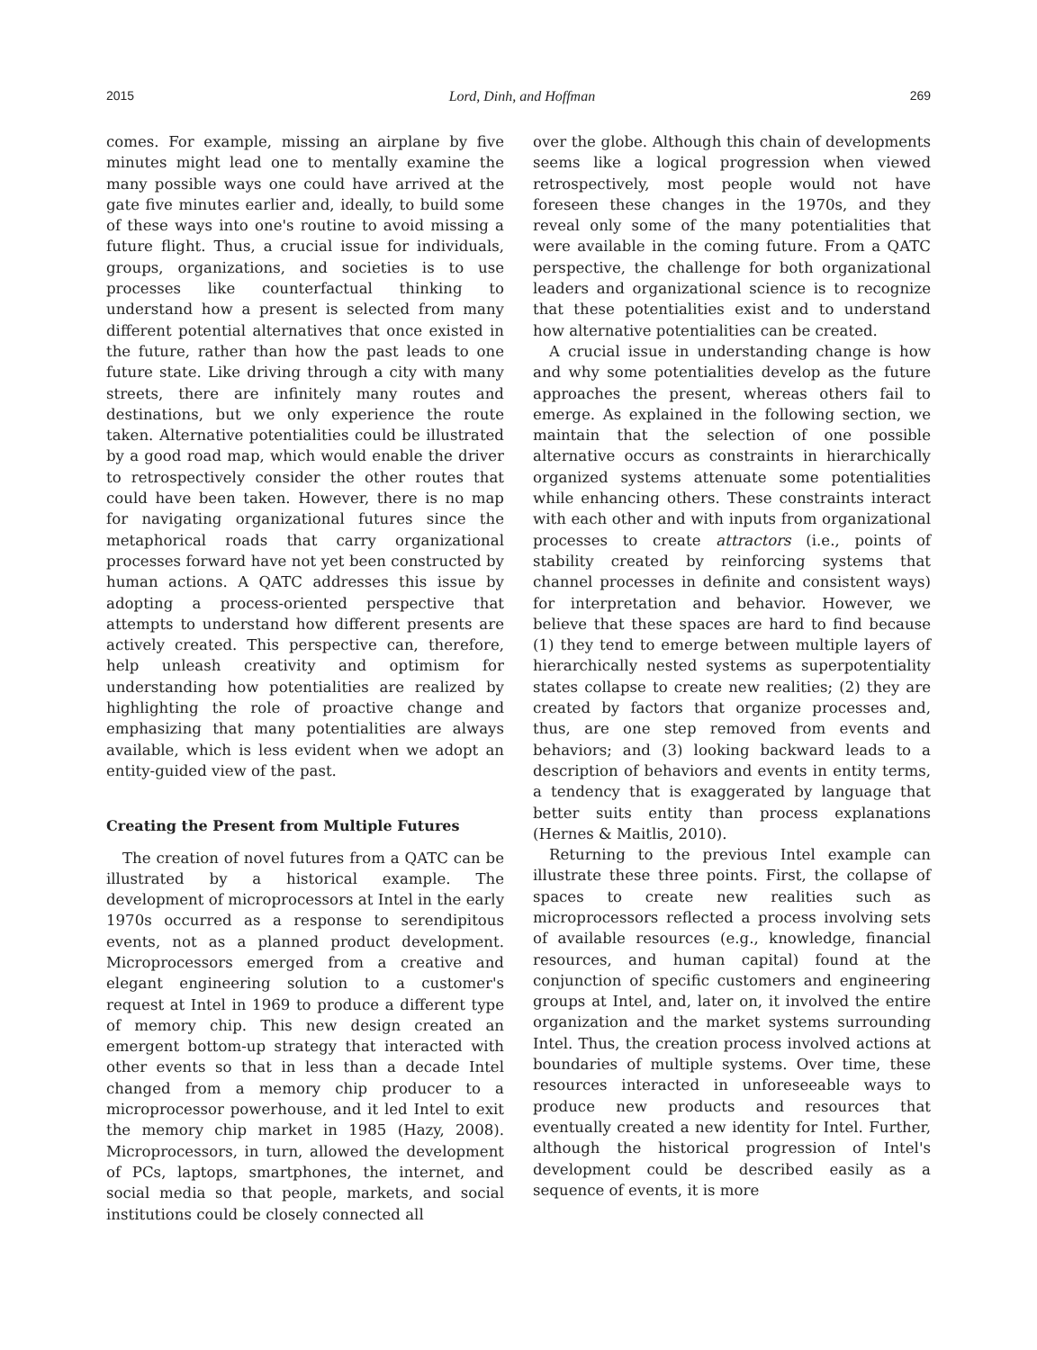2015 Lord, Dinh, and Hoffman 269
comes. For example, missing an airplane by five minutes might lead one to mentally examine the many possible ways one could have arrived at the gate five minutes earlier and, ideally, to build some of these ways into one's routine to avoid missing a future flight. Thus, a crucial issue for individuals, groups, organizations, and societies is to use processes like counterfactual thinking to understand how a present is selected from many different potential alternatives that once existed in the future, rather than how the past leads to one future state. Like driving through a city with many streets, there are infinitely many routes and destinations, but we only experience the route taken. Alternative potentialities could be illustrated by a good road map, which would enable the driver to retrospectively consider the other routes that could have been taken. However, there is no map for navigating organizational futures since the metaphorical roads that carry organizational processes forward have not yet been constructed by human actions. A QATC addresses this issue by adopting a process-oriented perspective that attempts to understand how different presents are actively created. This perspective can, therefore, help unleash creativity and optimism for understanding how potentialities are realized by highlighting the role of proactive change and emphasizing that many potentialities are always available, which is less evident when we adopt an entity-guided view of the past.
Creating the Present from Multiple Futures
The creation of novel futures from a QATC can be illustrated by a historical example. The development of microprocessors at Intel in the early 1970s occurred as a response to serendipitous events, not as a planned product development. Microprocessors emerged from a creative and elegant engineering solution to a customer's request at Intel in 1969 to produce a different type of memory chip. This new design created an emergent bottom-up strategy that interacted with other events so that in less than a decade Intel changed from a memory chip producer to a microprocessor powerhouse, and it led Intel to exit the memory chip market in 1985 (Hazy, 2008). Microprocessors, in turn, allowed the development of PCs, laptops, smartphones, the internet, and social media so that people, markets, and social institutions could be closely connected all
over the globe. Although this chain of developments seems like a logical progression when viewed retrospectively, most people would not have foreseen these changes in the 1970s, and they reveal only some of the many potentialities that were available in the coming future. From a QATC perspective, the challenge for both organizational leaders and organizational science is to recognize that these potentialities exist and to understand how alternative potentialities can be created.
A crucial issue in understanding change is how and why some potentialities develop as the future approaches the present, whereas others fail to emerge. As explained in the following section, we maintain that the selection of one possible alternative occurs as constraints in hierarchically organized systems attenuate some potentialities while enhancing others. These constraints interact with each other and with inputs from organizational processes to create attractors (i.e., points of stability created by reinforcing systems that channel processes in definite and consistent ways) for interpretation and behavior. However, we believe that these spaces are hard to find because (1) they tend to emerge between multiple layers of hierarchically nested systems as superpotentiality states collapse to create new realities; (2) they are created by factors that organize processes and, thus, are one step removed from events and behaviors; and (3) looking backward leads to a description of behaviors and events in entity terms, a tendency that is exaggerated by language that better suits entity than process explanations (Hernes & Maitlis, 2010).
Returning to the previous Intel example can illustrate these three points. First, the collapse of spaces to create new realities such as microprocessors reflected a process involving sets of available resources (e.g., knowledge, financial resources, and human capital) found at the conjunction of specific customers and engineering groups at Intel, and, later on, it involved the entire organization and the market systems surrounding Intel. Thus, the creation process involved actions at boundaries of multiple systems. Over time, these resources interacted in unforeseeable ways to produce new products and resources that eventually created a new identity for Intel. Further, although the historical progression of Intel's development could be described easily as a sequence of events, it is more